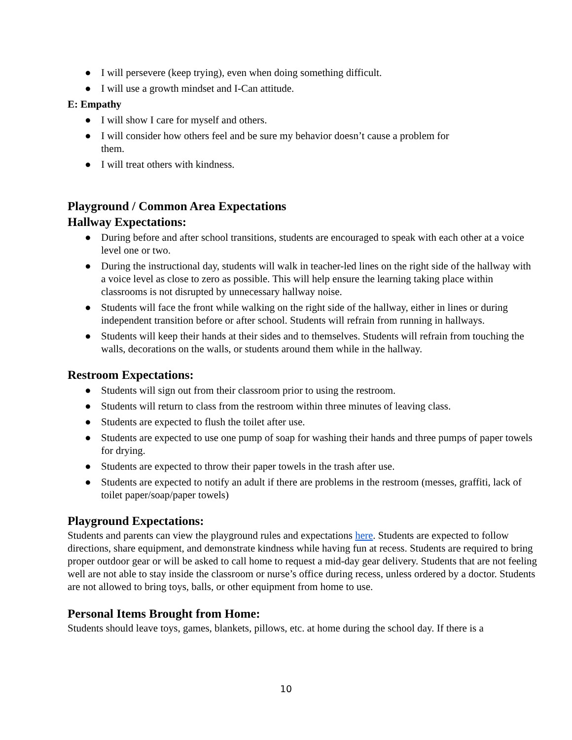● I will persevere (keep trying), even when doing something difficult.
● I will use a growth mindset and I-Can attitude.
E: Empathy
● I will show I care for myself and others.
● I will consider how others feel and be sure my behavior doesn’t cause a problem for
them.
● I will treat others with kindness.
Playground / Common Area Expectations
Hallway Expectations:
● During before and after school transitions, students are encouraged to speak with each other at a voice level one or two.
● During the instructional day, students will walk in teacher-led lines on the right side of the hallway with a voice level as close to zero as possible. This will help ensure the learning taking place within classrooms is not disrupted by unnecessary hallway noise.
● Students will face the front while walking on the right side of the hallway, either in lines or during independent transition before or after school. Students will refrain from running in hallways.
● Students will keep their hands at their sides and to themselves. Students will refrain from touching the walls, decorations on the walls, or students around them while in the hallway.
Restroom Expectations:
● Students will sign out from their classroom prior to using the restroom.
● Students will return to class from the restroom within three minutes of leaving class.
● Students are expected to flush the toilet after use.
● Students are expected to use one pump of soap for washing their hands and three pumps of paper towels for drying.
● Students are expected to throw their paper towels in the trash after use.
● Students are expected to notify an adult if there are problems in the restroom (messes, graffiti, lack of toilet paper/soap/paper towels)
Playground Expectations:
Students and parents can view the playground rules and expectations here. Students are expected to follow directions, share equipment, and demonstrate kindness while having fun at recess. Students are required to bring proper outdoor gear or will be asked to call home to request a mid-day gear delivery. Students that are not feeling well are not able to stay inside the classroom or nurse’s office during recess, unless ordered by a doctor. Students are not allowed to bring toys, balls, or other equipment from home to use.
Personal Items Brought from Home:
Students should leave toys, games, blankets, pillows, etc. at home during the school day. If there is a
10